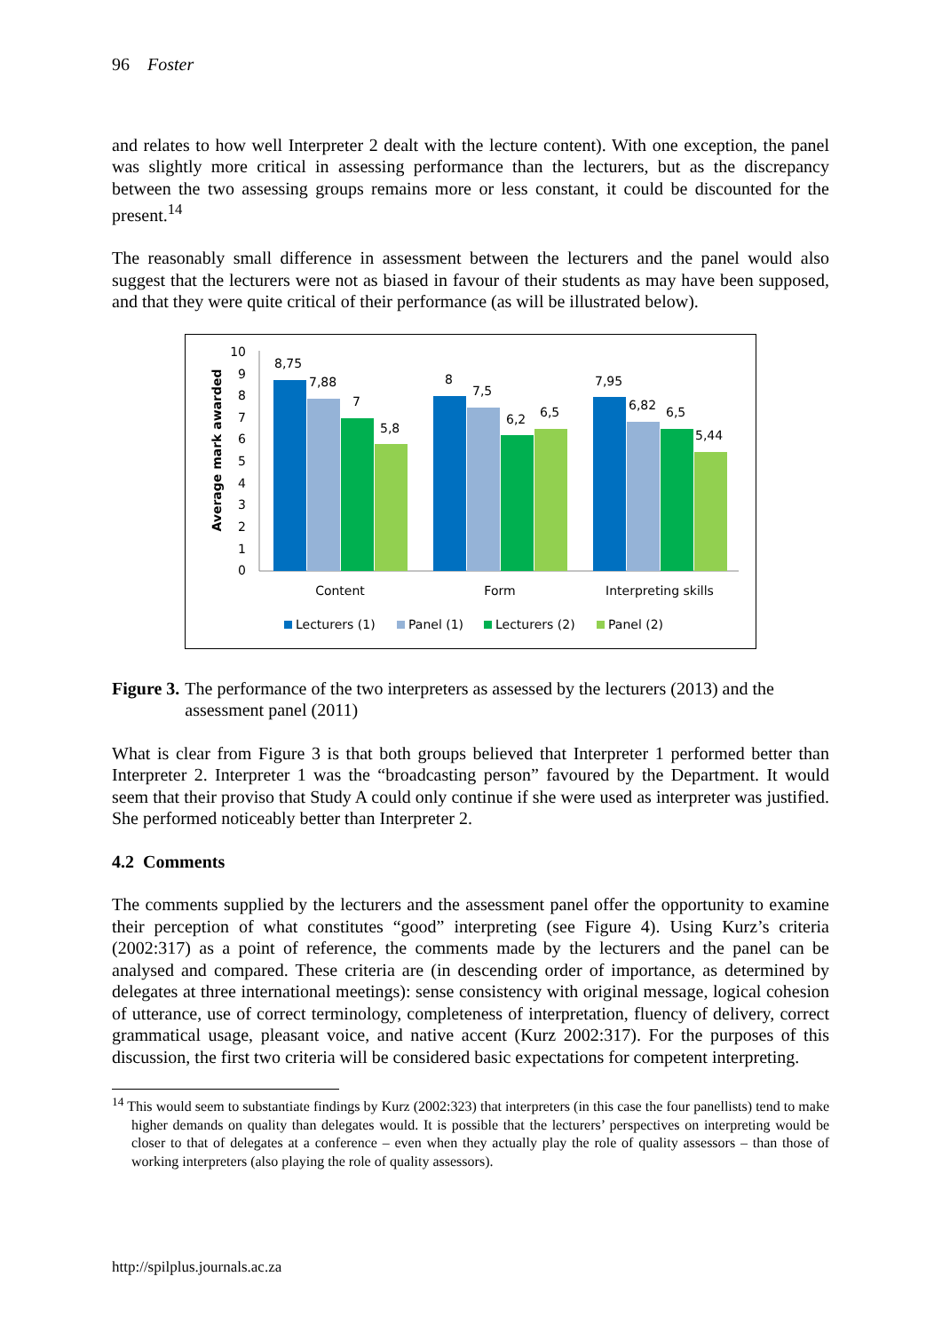96 Foster
and relates to how well Interpreter 2 dealt with the lecture content). With one exception, the panel was slightly more critical in assessing performance than the lecturers, but as the discrepancy between the two assessing groups remains more or less constant, it could be discounted for the present.<sup>14</sup>
The reasonably small difference in assessment between the lecturers and the panel would also suggest that the lecturers were not as biased in favour of their students as may have been supposed, and that they were quite critical of their performance (as will be illustrated below).
Average mark awarded
10
9
8
7
6
5
4
3
2
1
0
8,75
7,88
7
5,8
8
7,5
6,2
6,5
7,95
6,82
6,5
5,44
Content
Form
Interpreting skills
Lecturers (1)
Panel (1)
Lecturers (2)
Panel (2)
Figure 3. The performance of the two interpreters as assessed by the lecturers (2013) and the assessment panel (2011)
What is clear from Figure 3 is that both groups believed that Interpreter 1 performed better than Interpreter 2. Interpreter 1 was the “broadcasting person” favoured by the Department. It would seem that their proviso that Study A could only continue if she were used as interpreter was justified. She performed noticeably better than Interpreter 2.
4.2 Comments
The comments supplied by the lecturers and the assessment panel offer the opportunity to examine their perception of what constitutes “good” interpreting (see Figure 4). Using Kurz’s criteria (2002:317) as a point of reference, the comments made by the lecturers and the panel can be analysed and compared. These criteria are (in descending order of importance, as determined by delegates at three international meetings): sense consistency with original message, logical cohesion of utterance, use of correct terminology, completeness of interpretation, fluency of delivery, correct grammatical usage, pleasant voice, and native accent (Kurz 2002:317). For the purposes of this discussion, the first two criteria will be considered basic expectations for competent interpreting.
<sup>14</sup> This would seem to substantiate findings by Kurz (2002:323) that interpreters (in this case the four panellists) tend to make higher demands on quality than delegates would. It is possible that the lecturers’ perspectives on interpreting would be closer to that of delegates at a conference – even when they actually play the role of quality assessors – than those of working interpreters (also playing the role of quality assessors).
http://spilplus.journals.ac.za